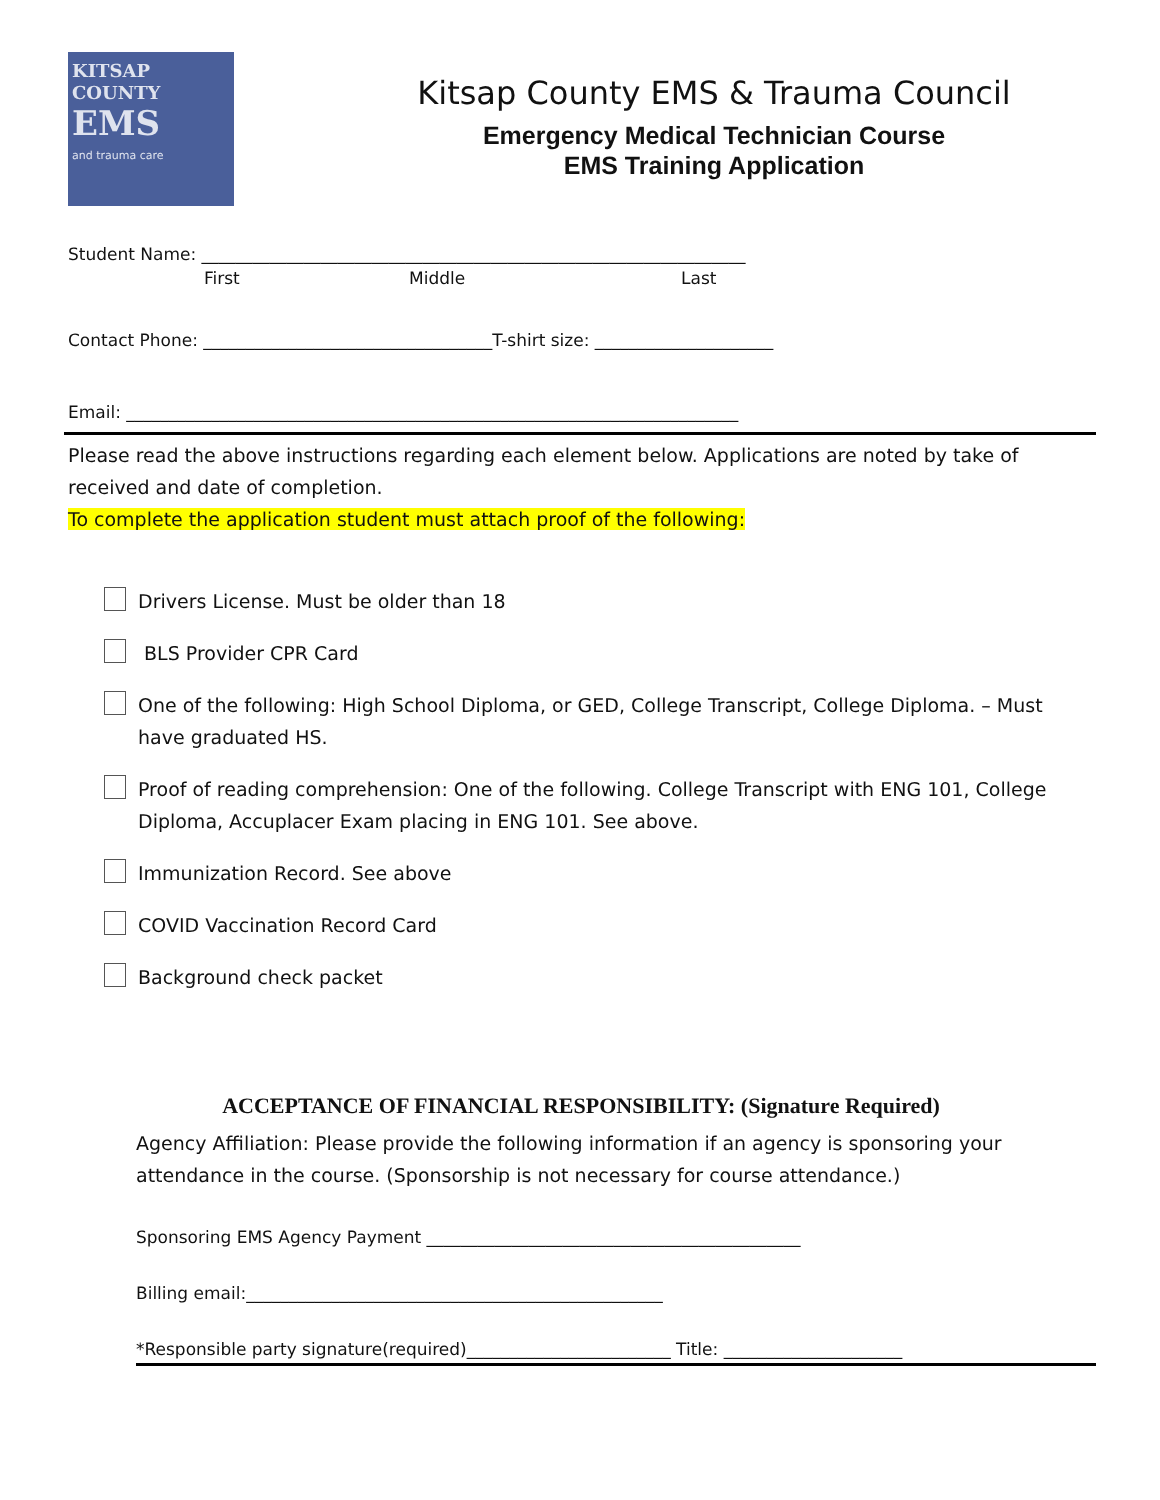KITSAP
COUNTY
EMS
and trauma care
Kitsap County EMS & Trauma Council
Emergency Medical Technician Course
EMS Training Application
Student Name: ________________________________________________________________
First Middle Last
Contact Phone: __________________________________T-shirt size: _____________________
Email: ________________________________________________________________________
Please read the above instructions regarding each element below. Applications are noted by take of received and date of completion.
To complete the application student must attach proof of the following:
Drivers License. Must be older than 18
BLS Provider CPR Card
One of the following: High School Diploma, or GED, College Transcript, College Diploma. – Must have graduated HS.
Proof of reading comprehension: One of the following. College Transcript with ENG 101, College Diploma, Accuplacer Exam placing in ENG 101. See above.
Immunization Record. See above
COVID Vaccination Record Card
Background check packet
ACCEPTANCE OF FINANCIAL RESPONSIBILITY: (Signature Required)
Agency Affiliation: Please provide the following information if an agency is sponsoring your attendance in the course. (Sponsorship is not necessary for course attendance.)
Sponsoring EMS Agency Payment ____________________________________________
Billing email:_________________________________________________
*Responsible party signature(required)________________________ Title: _____________________